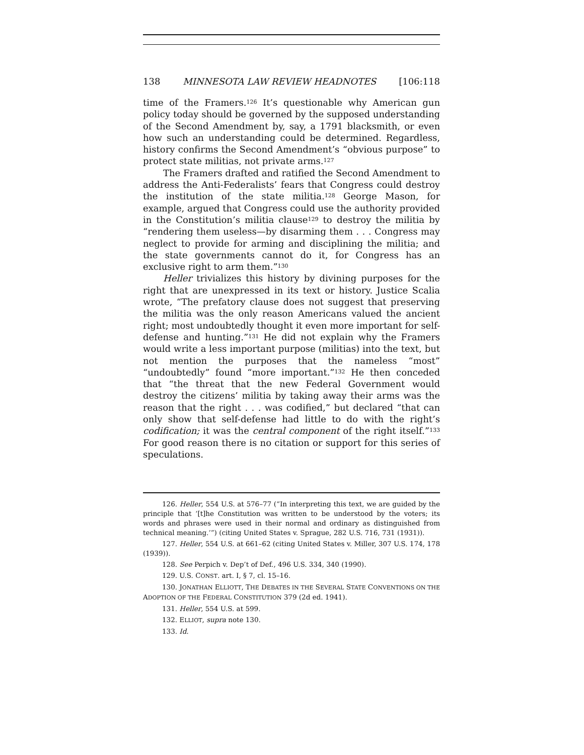138 MINNESOTA LAW REVIEW HEADNOTES [106:118
time of the Framers.<sup>126</sup> It’s questionable why American gun policy today should be governed by the supposed understanding of the Second Amendment by, say, a 1791 blacksmith, or even how such an understanding could be determined. Regardless, history confirms the Second Amendment’s “obvious purpose” to protect state militias, not private arms.<sup>127</sup>
The Framers drafted and ratified the Second Amendment to address the Anti-Federalists’ fears that Congress could destroy the institution of the state militia.<sup>128</sup> George Mason, for example, argued that Congress could use the authority provided in the Constitution’s militia clause<sup>129</sup> to destroy the militia by “rendering them useless—by disarming them . . . Congress may neglect to provide for arming and disciplining the militia; and the state governments cannot do it, for Congress has an exclusive right to arm them.”<sup>130</sup>
Heller trivializes this history by divining purposes for the right that are unexpressed in its text or history. Justice Scalia wrote, “The prefatory clause does not suggest that preserving the militia was the only reason Americans valued the ancient right; most undoubtedly thought it even more important for self-defense and hunting.”<sup>131</sup> He did not explain why the Framers would write a less important purpose (militias) into the text, but not mention the purposes that the nameless “most” “undoubtedly” found “more important.”<sup>132</sup> He then conceded that “the threat that the new Federal Government would destroy the citizens’ militia by taking away their arms was the reason that the right . . . was codified,” but declared “that can only show that self-defense had little to do with the right’s codification; it was the central component of the right itself.”<sup>133</sup> For good reason there is no citation or support for this series of speculations.
126. Heller, 554 U.S. at 576–77 (“In interpreting this text, we are guided by the principle that ‘[t]he Constitution was written to be understood by the voters; its words and phrases were used in their normal and ordinary as distinguished from technical meaning.’”) (citing United States v. Sprague, 282 U.S. 716, 731 (1931)).
127. Heller, 554 U.S. at 661–62 (citing United States v. Miller, 307 U.S. 174, 178 (1939)).
128. See Perpich v. Dep’t of Def., 496 U.S. 334, 340 (1990).
129. U.S. CONST. art. I, § 7, cl. 15–16.
130. JONATHAN ELLIOTT, THE DEBATES IN THE SEVERAL STATE CONVENTIONS ON THE ADOPTION OF THE FEDERAL CONSTITUTION 379 (2d ed. 1941).
131. Heller, 554 U.S. at 599.
132. ELLIOT, supra note 130.
133. Id.